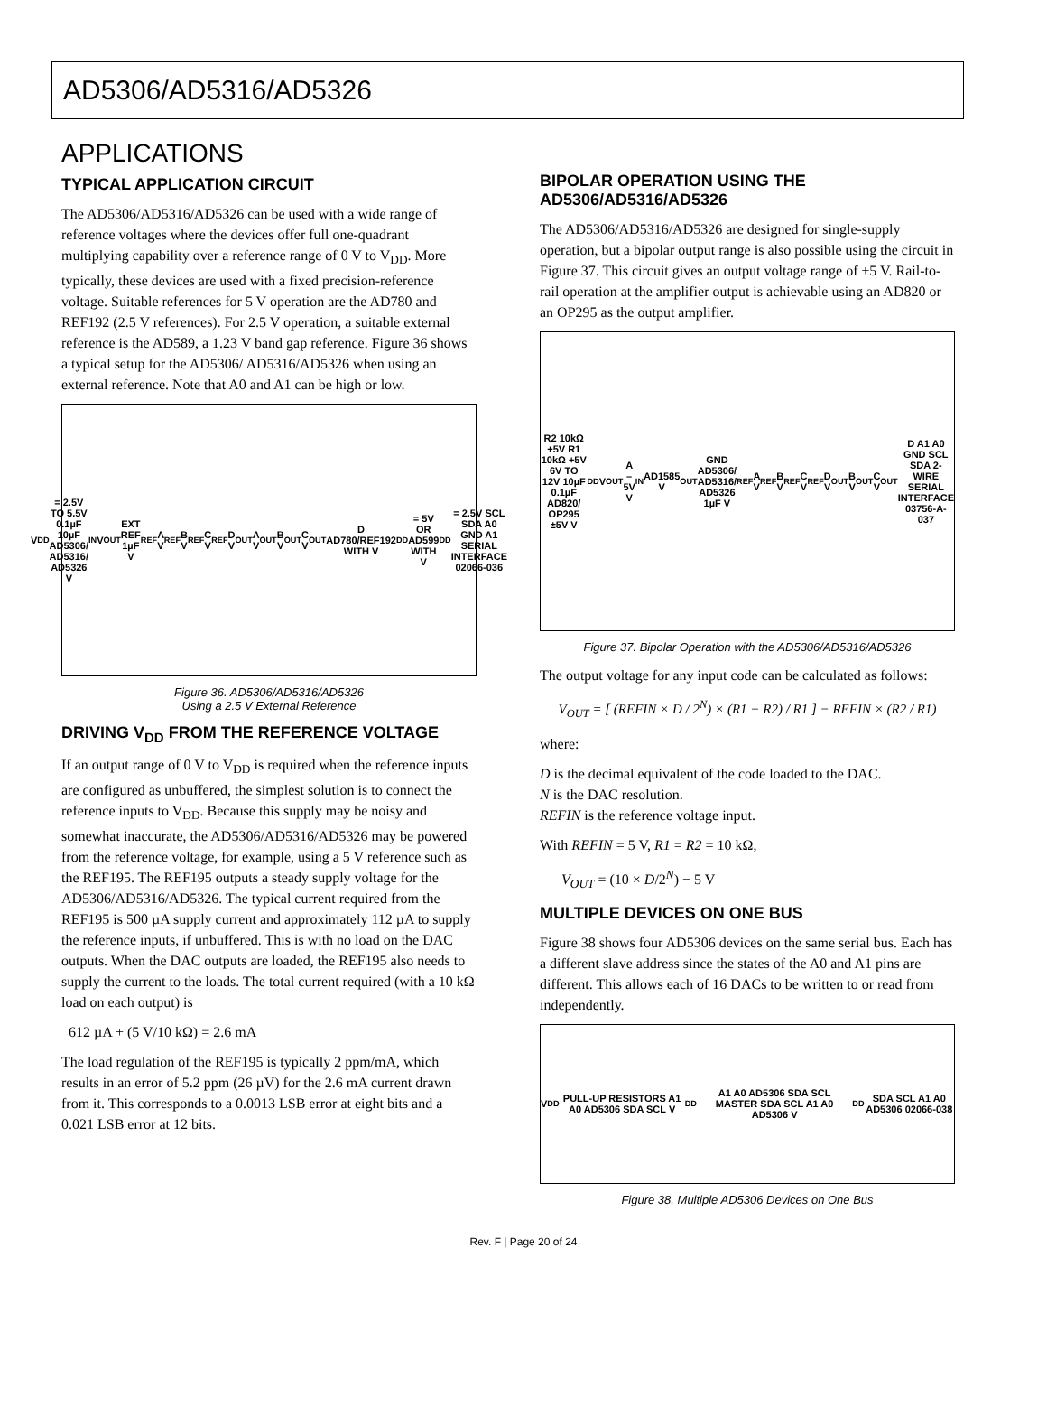AD5306/AD5316/AD5326
APPLICATIONS
TYPICAL APPLICATION CIRCUIT
The AD5306/AD5316/AD5326 can be used with a wide range of reference voltages where the devices offer full one-quadrant multiplying capability over a reference range of 0 V to V<sub>DD</sub>. More typically, these devices are used with a fixed precision-reference voltage. Suitable references for 5 V operation are the AD780 and REF192 (2.5 V references). For 2.5 V operation, a suitable external reference is the AD589, a 1.23 V band gap reference. Figure 36 shows a typical setup for the AD5306/ AD5316/AD5326 when using an external reference. Note that A0 and A1 can be high or low.
V<sub>DD</sub> = 2.5V TO 5.5V 0.1µF 10µF AD5306/ AD5316/ AD5326 V<sub>IN</sub> V<sub>OUT</sub> EXT REF 1µF V<sub>REF</sub>A V<sub>REF</sub>B V<sub>REF</sub>C V<sub>REF</sub>D V<sub>OUT</sub>A V<sub>OUT</sub>B V<sub>OUT</sub>C V<sub>OUT</sub>D AD780/REF192 WITH V<sub>DD</sub> = 5V OR AD599 WITH V<sub>DD</sub> = 2.5V SCL SDA A0 GND A1 SERIAL INTERFACE 02066-036
Figure 36. AD5306/AD5316/AD5326
Using a 2.5 V External Reference
DRIVING V<sub>DD</sub> FROM THE REFERENCE VOLTAGE
If an output range of 0 V to V<sub>DD</sub> is required when the reference inputs are configured as unbuffered, the simplest solution is to connect the reference inputs to V<sub>DD</sub>. Because this supply may be noisy and somewhat inaccurate, the AD5306/AD5316/AD5326 may be powered from the reference voltage, for example, using a 5 V reference such as the REF195. The REF195 outputs a steady supply voltage for the AD5306/AD5316/AD5326. The typical current required from the REF195 is 500 µA supply current and approximately 112 µA to supply the reference inputs, if unbuffered. This is with no load on the DAC outputs. When the DAC outputs are loaded, the REF195 also needs to supply the current to the loads. The total current required (with a 10 kΩ load on each output) is
612 µA + (5 V/10 kΩ) = 2.6 mA
The load regulation of the REF195 is typically 2 ppm/mA, which results in an error of 5.2 ppm (26 µV) for the 2.6 mA current drawn from it. This corresponds to a 0.0013 LSB error at eight bits and a 0.021 LSB error at 12 bits.
BIPOLAR OPERATION USING THE AD5306/AD5316/AD5326
The AD5306/AD5316/AD5326 are designed for single-supply operation, but a bipolar output range is also possible using the circuit in Figure 37. This circuit gives an output voltage range of ±5 V. Rail-to-rail operation at the amplifier output is achievable using an AD820 or an OP295 as the output amplifier.
R2 10kΩ +5V R1 10kΩ +5V 6V TO 12V 10µF 0.1µF AD820/ OP295 ±5V V<sub>DD</sub> V<sub>OUT</sub>A –5V V<sub>IN</sub> AD1585 V<sub>OUT</sub> GND AD5306/ AD5316/ AD5326 1µF V<sub>REF</sub>A V<sub>REF</sub>B V<sub>REF</sub>C V<sub>REF</sub>D V<sub>OUT</sub>B V<sub>OUT</sub>C V<sub>OUT</sub>D A1 A0 GND SCL SDA 2-WIRE SERIAL INTERFACE 03756-A-037
Figure 37. Bipolar Operation with the AD5306/AD5316/AD5326
The output voltage for any input code can be calculated as follows:
V<sub>OUT</sub> = [ (REFIN × D / 2<sup>N</sup>) × (R1 + R2) / R1 ] − REFIN × (R2 / R1)
where:
D is the decimal equivalent of the code loaded to the DAC.
N is the DAC resolution.
REFIN is the reference voltage input.
With REFIN = 5 V, R1 = R2 = 10 kΩ,
V<sub>OUT</sub> = (10 × D/2<sup>N</sup>) − 5 V
MULTIPLE DEVICES ON ONE BUS
Figure 38 shows four AD5306 devices on the same serial bus. Each has a different slave address since the states of the A0 and A1 pins are different. This allows each of 16 DACs to be written to or read from independently.
V<sub>DD</sub> PULL-UP RESISTORS A1 A0 AD5306 SDA SCL V<sub>DD</sub> A1 A0 AD5306 SDA SCL MASTER SDA SCL A1 A0 AD5306 V<sub>DD</sub> SDA SCL A1 A0 AD5306 02066-038
Figure 38. Multiple AD5306 Devices on One Bus
Rev. F | Page 20 of 24